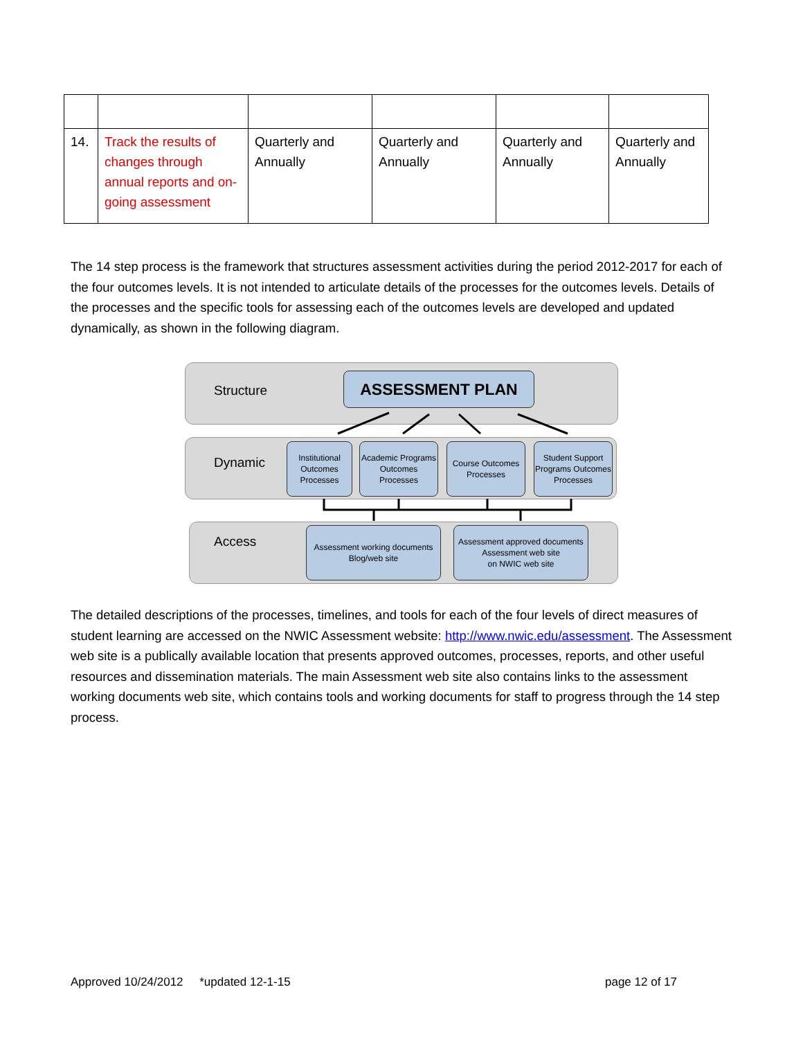| 14. | Track the results of changes through annual reports and on-going assessment | Quarterly and Annually | Quarterly and Annually | Quarterly and Annually | Quarterly and Annually |
The 14 step process is the framework that structures assessment activities during the period 2012-2017 for each of the four outcomes levels. It is not intended to articulate details of the processes for the outcomes levels. Details of the processes and the specific tools for assessing each of the outcomes levels are developed and updated dynamically, as shown in the following diagram.
Structure
ASSESSMENT PLAN
Dynamic
Institutional Outcomes Processes
Academic Programs Outcomes Processes
Course Outcomes Processes
Student Support Programs Outcomes Processes
Access
Assessment working documents
Blog/web site
Assessment approved documents
Assessment web site
on NWIC web site
The detailed descriptions of the processes, timelines, and tools for each of the four levels of direct measures of student learning are accessed on the NWIC Assessment website: http://www.nwic.edu/assessment. The Assessment web site is a publically available location that presents approved outcomes, processes, reports, and other useful resources and dissemination materials. The main Assessment web site also contains links to the assessment working documents web site, which contains tools and working documents for staff to progress through the 14 step process.
Approved 10/24/2012 *updated 12-1-15
page 12 of 17